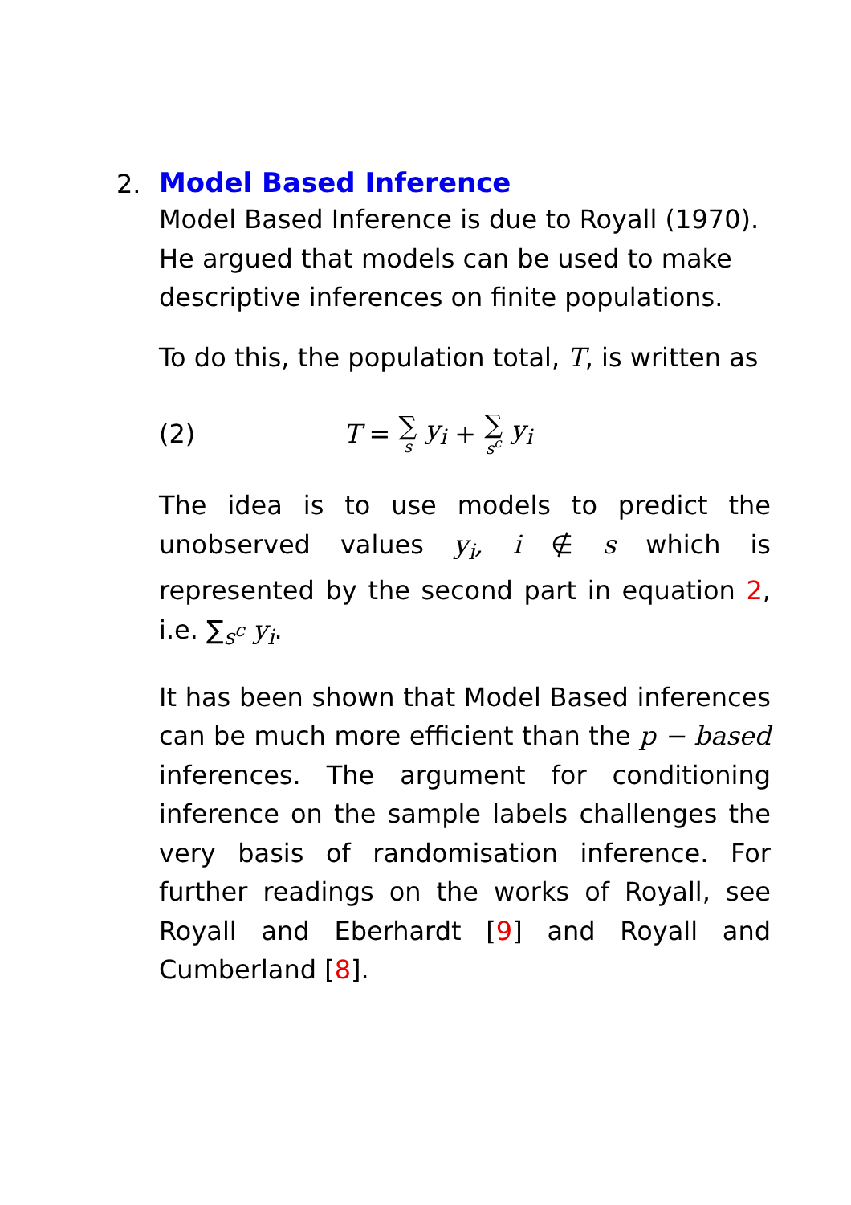2.
Model Based Inference
Model Based Inference is due to Royall (1970). He argued that models can be used to make descriptive inferences on finite populations.
To do this, the population total, T, is written as
(2) T = ∑ s y<sub>i</sub> + ∑ s<sup>c</sup> y<sub>i</sub>
The idea is to use models to predict the unobserved values y<sub>i</sub>, i ∉ s which is represented by the second part in equation 2, i.e. ∑<sub>s<sup>c</sup></sub> y<sub>i</sub>.
It has been shown that Model Based inferences can be much more efficient than the p − based inferences. The argument for conditioning inference on the sample labels challenges the very basis of randomisation inference. For further readings on the works of Royall, see Royall and Eberhardt [9] and Royall and Cumberland [8].